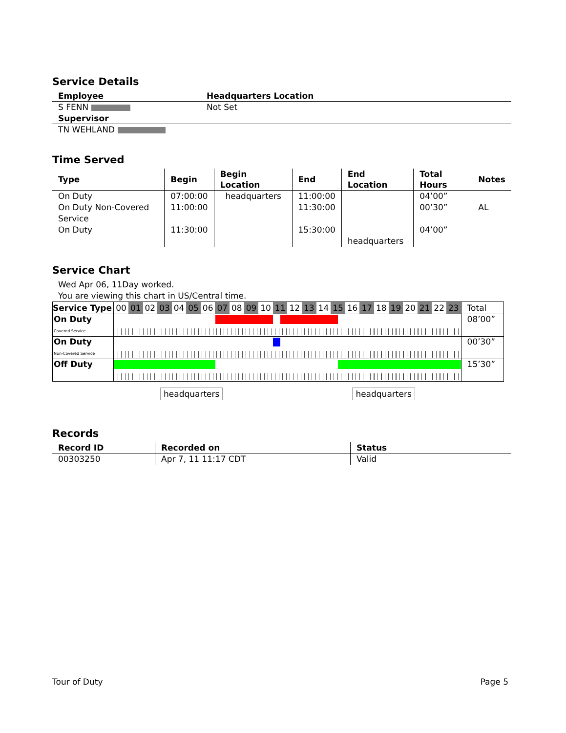Service Details
| Employee | Headquarters Location |
| --- | --- |
| S FENN | Not Set |
| Supervisor | |
| TN WEHLAND | |
Time Served
| Type | Begin | Begin Location | End | End Location | Total Hours | Notes |
| --- | --- | --- | --- | --- | --- | --- |
| On Duty | 07:00:00 | headquarters | 11:00:00 | | 04’00” | |
| On Duty Non-Covered Service | 11:00:00 | | 11:30:00 | | 00’30” | AL |
| On Duty | 11:30:00 | | 15:30:00 | headquarters | 04’00” | |
Service Chart
Wed Apr 06, 11Day worked.
You are viewing this chart in US/Central time.
| Service Type | 00 | 01 | 02 | 03 | 04 | 05 | 06 | 07 | 08 | 09 | 10 | 11 | 12 | 13 | 14 | 15 | 16 | 17 | 18 | 19 | 20 | 21 | 22 | 23 | Total |
| --- | --- | --- | --- | --- | --- | --- | --- | --- | --- | --- | --- | --- | --- | --- | --- | --- | --- | --- | --- | --- | --- | --- | --- | --- | --- |
| On Duty Covered Service | | | | | | | | | | | | | | | | | | | | | | | | | 08’00” |
| On Duty Non-Covered Service | | | | | | | | | | | | | | | | | | | | | | | | | 00’30” |
| Off Duty | | | | | | | | | | | | | | | | | | | | | | | | | 15’30” |
headquarters headquarters
Records
| Record ID | Recorded on | Status |
| --- | --- | --- |
| 00303250 | Apr 7, 11 11:17 CDT | Valid |
Tour of Duty Page 5